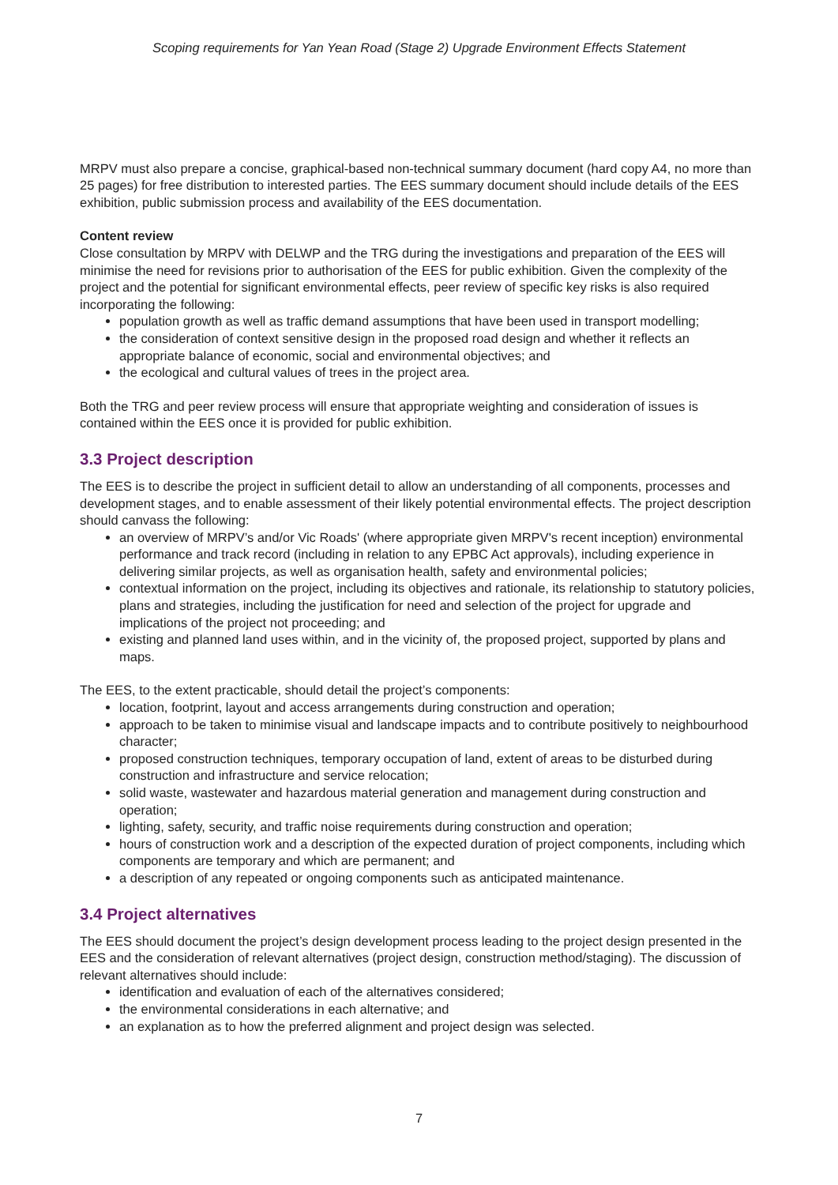Scoping requirements for Yan Yean Road (Stage 2) Upgrade Environment Effects Statement
MRPV must also prepare a concise, graphical-based non-technical summary document (hard copy A4, no more than 25 pages) for free distribution to interested parties. The EES summary document should include details of the EES exhibition, public submission process and availability of the EES documentation.
Content review
Close consultation by MRPV with DELWP and the TRG during the investigations and preparation of the EES will minimise the need for revisions prior to authorisation of the EES for public exhibition. Given the complexity of the project and the potential for significant environmental effects, peer review of specific key risks is also required incorporating the following:
population growth as well as traffic demand assumptions that have been used in transport modelling;
the consideration of context sensitive design in the proposed road design and whether it reflects an appropriate balance of economic, social and environmental objectives; and
the ecological and cultural values of trees in the project area.
Both the TRG and peer review process will ensure that appropriate weighting and consideration of issues is contained within the EES once it is provided for public exhibition.
3.3 Project description
The EES is to describe the project in sufficient detail to allow an understanding of all components, processes and development stages, and to enable assessment of their likely potential environmental effects. The project description should canvass the following:
an overview of MRPV’s and/or Vic Roads' (where appropriate given MRPV's recent inception) environmental performance and track record (including in relation to any EPBC Act approvals), including experience in delivering similar projects, as well as organisation health, safety and environmental policies;
contextual information on the project, including its objectives and rationale, its relationship to statutory policies, plans and strategies, including the justification for need and selection of the project for upgrade and implications of the project not proceeding; and
existing and planned land uses within, and in the vicinity of, the proposed project, supported by plans and maps.
The EES, to the extent practicable, should detail the project’s components:
location, footprint, layout and access arrangements during construction and operation;
approach to be taken to minimise visual and landscape impacts and to contribute positively to neighbourhood character;
proposed construction techniques, temporary occupation of land, extent of areas to be disturbed during construction and infrastructure and service relocation;
solid waste, wastewater and hazardous material generation and management during construction and operation;
lighting, safety, security, and traffic noise requirements during construction and operation;
hours of construction work and a description of the expected duration of project components, including which components are temporary and which are permanent; and
a description of any repeated or ongoing components such as anticipated maintenance.
3.4 Project alternatives
The EES should document the project’s design development process leading to the project design presented in the EES and the consideration of relevant alternatives (project design, construction method/staging). The discussion of relevant alternatives should include:
identification and evaluation of each of the alternatives considered;
the environmental considerations in each alternative; and
an explanation as to how the preferred alignment and project design was selected.
7